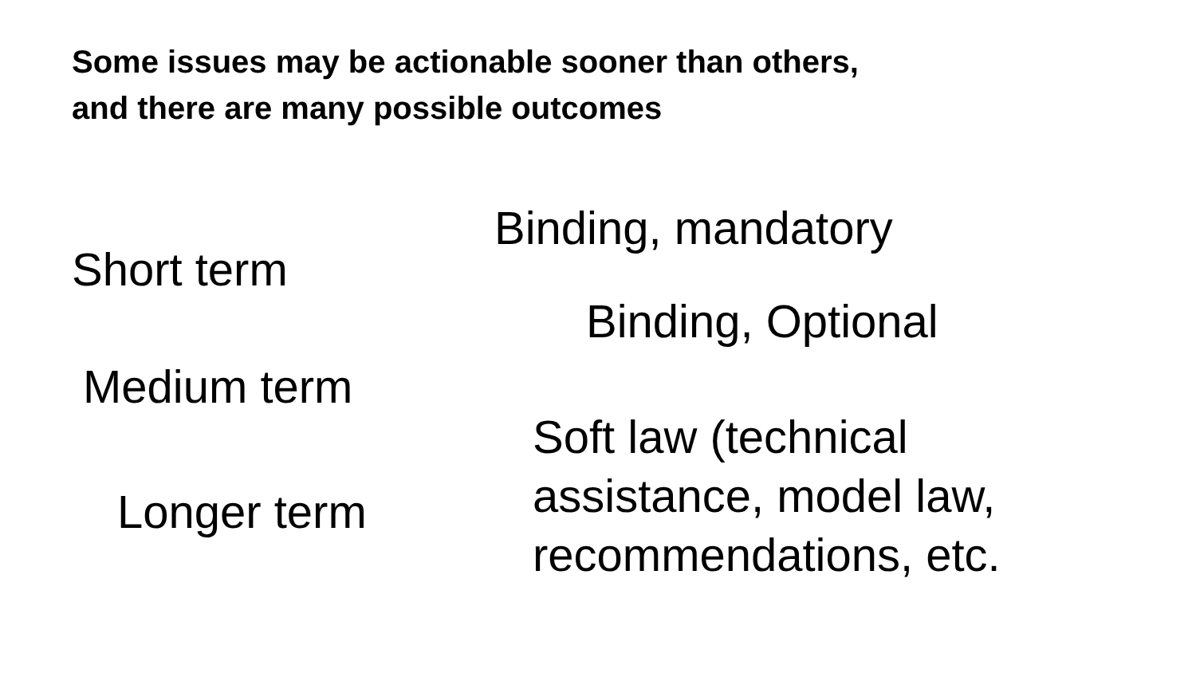Some issues may be actionable sooner than others,
and there are many possible outcomes
Short term
Medium term
Longer term
Binding, mandatory
Binding, Optional
Soft law (technical
assistance, model law,
recommendations, etc.